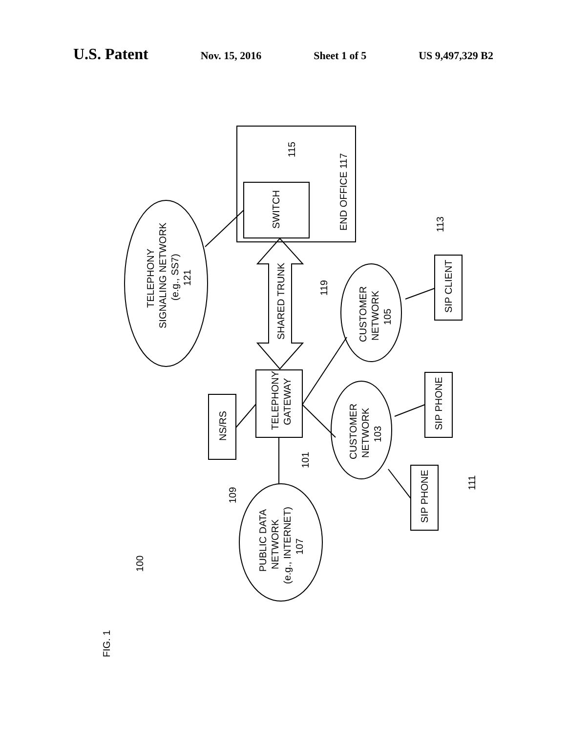U.S. Patent Nov. 15, 2016 Sheet 1 of 5 US 9,497,329 B2
SWITCH
END OFFICE 117
115
SHARED TRUNK
119
TELEPHONY
SIGNALING NETWORK
(e.g., SS7)
121
TELEPHONY
GATEWAY
NS/RS
101
109
CUSTOMER
NETWORK
105
SIP CLIENT
113
CUSTOMER
NETWORK
103
SIP PHONE
SIP PHONE
111
PUBLIC DATA
NETWORK
(e.g., INTERNET)
107
100
FIG. 1